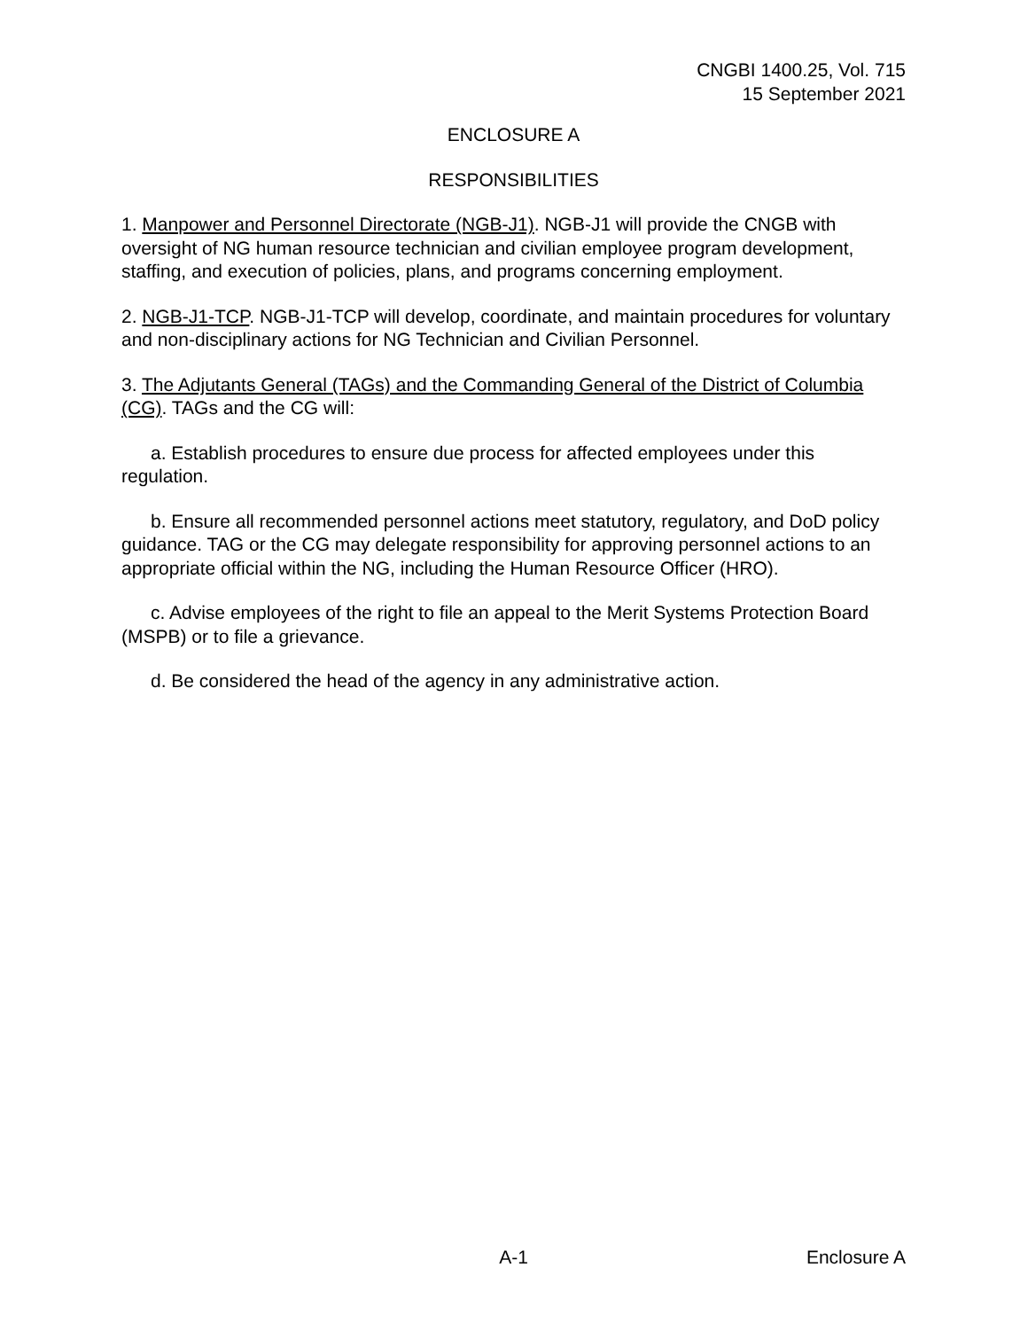CNGBI 1400.25, Vol. 715
15 September 2021
ENCLOSURE A
RESPONSIBILITIES
1. Manpower and Personnel Directorate (NGB-J1). NGB-J1 will provide the CNGB with oversight of NG human resource technician and civilian employee program development, staffing, and execution of policies, plans, and programs concerning employment.
2. NGB-J1-TCP. NGB-J1-TCP will develop, coordinate, and maintain procedures for voluntary and non-disciplinary actions for NG Technician and Civilian Personnel.
3. The Adjutants General (TAGs) and the Commanding General of the District of Columbia (CG). TAGs and the CG will:
a. Establish procedures to ensure due process for affected employees under this regulation.
b. Ensure all recommended personnel actions meet statutory, regulatory, and DoD policy guidance. TAG or the CG may delegate responsibility for approving personnel actions to an appropriate official within the NG, including the Human Resource Officer (HRO).
c. Advise employees of the right to file an appeal to the Merit Systems Protection Board (MSPB) or to file a grievance.
d. Be considered the head of the agency in any administrative action.
A-1 Enclosure A